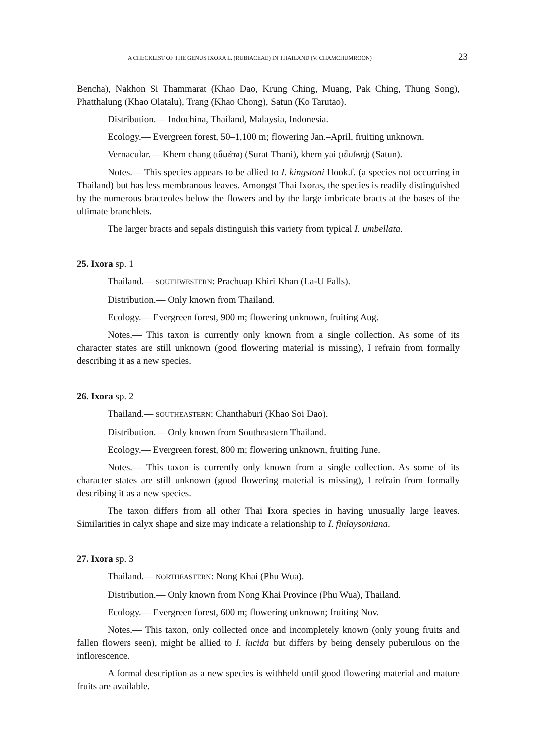A CHECKLIST OF THE GENUS IXORA L. (RUBIACEAE) IN THAILAND (V. CHAMCHUMROON) 23
Bencha), Nakhon Si Thammarat (Khao Dao, Krung Ching, Muang, Pak Ching, Thung Song), Phatthalung (Khao Olatalu), Trang (Khao Chong), Satun (Ko Tarutao).
Distribution.— Indochina, Thailand, Malaysia, Indonesia.
Ecology.— Evergreen forest, 50–1,100 m; flowering Jan.–April, fruiting unknown.
Vernacular.— Khem chang (เข็มช้าง) (Surat Thani), khem yai (เข็มใหญ่) (Satun).
Notes.— This species appears to be allied to I. kingstoni Hook.f. (a species not occurring in Thailand) but has less membranous leaves. Amongst Thai Ixoras, the species is readily distinguished by the numerous bracteoles below the flowers and by the large imbricate bracts at the bases of the ultimate branchlets.
The larger bracts and sepals distinguish this variety from typical I. umbellata.
25. Ixora sp. 1
Thailand.— SOUTHWESTERN: Prachuap Khiri Khan (La-U Falls).
Distribution.— Only known from Thailand.
Ecology.— Evergreen forest, 900 m; flowering unknown, fruiting Aug.
Notes.— This taxon is currently only known from a single collection. As some of its character states are still unknown (good flowering material is missing), I refrain from formally describing it as a new species.
26. Ixora sp. 2
Thailand.— SOUTHEASTERN: Chanthaburi (Khao Soi Dao).
Distribution.— Only known from Southeastern Thailand.
Ecology.— Evergreen forest, 800 m; flowering unknown, fruiting June.
Notes.— This taxon is currently only known from a single collection. As some of its character states are still unknown (good flowering material is missing), I refrain from formally describing it as a new species.
The taxon differs from all other Thai Ixora species in having unusually large leaves. Similarities in calyx shape and size may indicate a relationship to I. finlaysoniana.
27. Ixora sp. 3
Thailand.— NORTHEASTERN: Nong Khai (Phu Wua).
Distribution.— Only known from Nong Khai Province (Phu Wua), Thailand.
Ecology.— Evergreen forest, 600 m; flowering unknown; fruiting Nov.
Notes.— This taxon, only collected once and incompletely known (only young fruits and fallen flowers seen), might be allied to I. lucida but differs by being densely puberulous on the inflorescence.
A formal description as a new species is withheld until good flowering material and mature fruits are available.